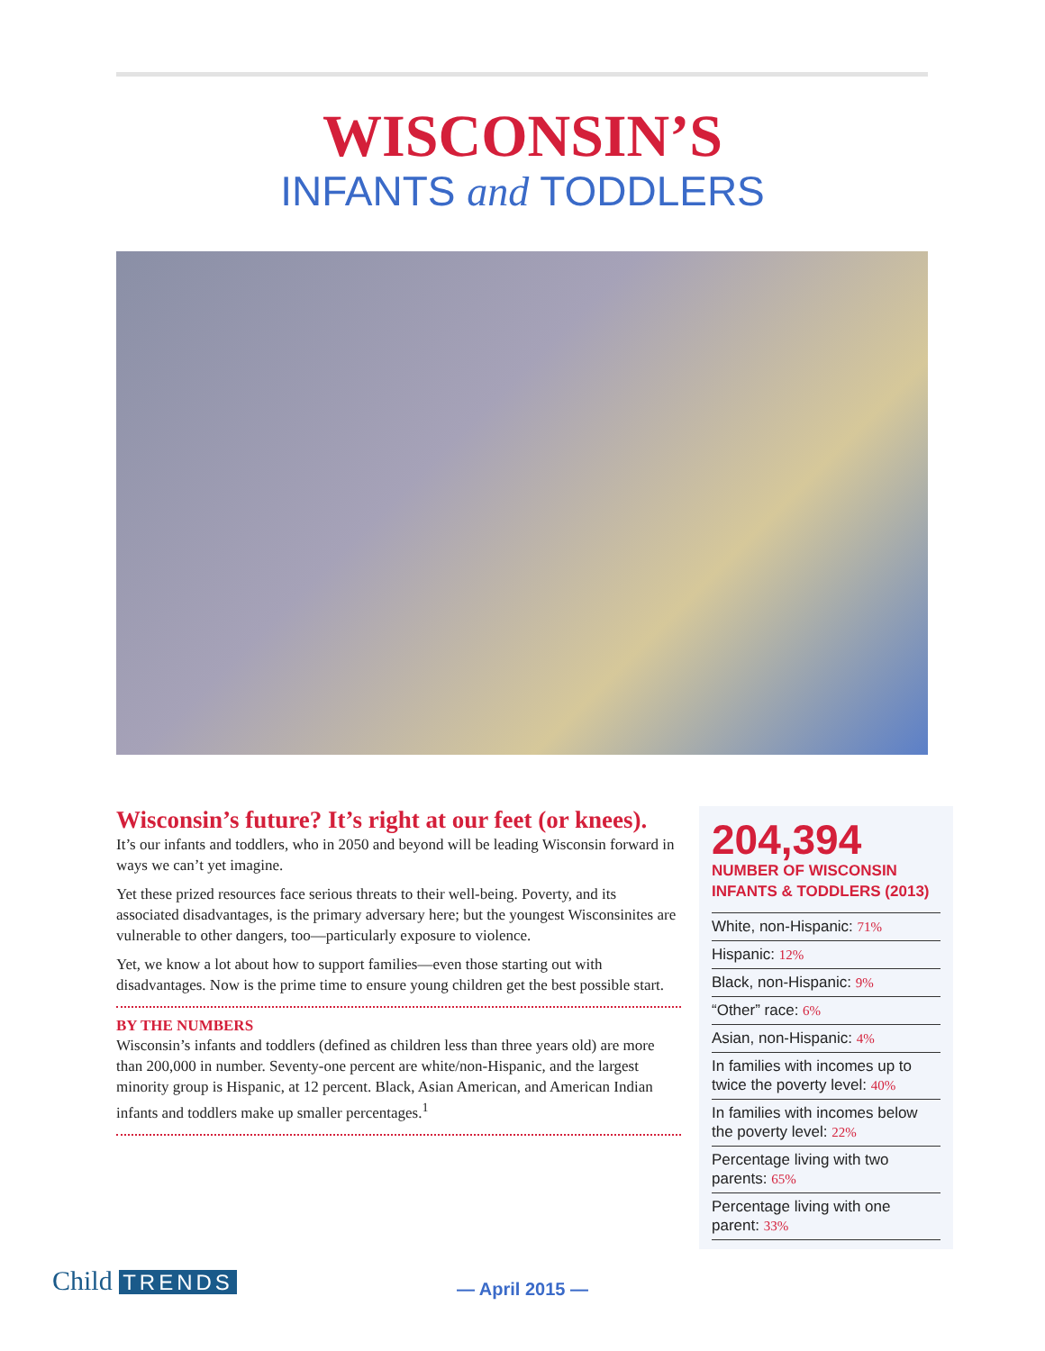WISCONSIN’S
INFANTS and TODDLERS
Wisconsin’s future? It’s right at our feet (or knees).
It’s our infants and toddlers, who in 2050 and beyond will be leading Wisconsin forward in ways we can’t yet imagine.
Yet these prized resources face serious threats to their well-being. Poverty, and its associated disadvantages, is the primary adversary here; but the youngest Wisconsinites are vulnerable to other dangers, too—particularly exposure to violence.
Yet, we know a lot about how to support families—even those starting out with disadvantages. Now is the prime time to ensure young children get the best possible start.
BY THE NUMBERS
Wisconsin’s infants and toddlers (defined as children less than three years old) are more than 200,000 in number. Seventy-one percent are white/non-Hispanic, and the largest minority group is Hispanic, at 12 percent. Black, Asian American, and American Indian infants and toddlers make up smaller percentages.<sup>1</sup>
204,394
NUMBER OF WISCONSIN INFANTS & TODDLERS (2013)
White, non-Hispanic: 71%
Hispanic: 12%
Black, non-Hispanic: 9%
“Other” race: 6%
Asian, non-Hispanic: 4%
In families with incomes up to twice the poverty level: 40%
In families with incomes below the poverty level: 22%
Percentage living with two parents: 65%
Percentage living with one parent: 33%
Child TRENDS
— April 2015 —